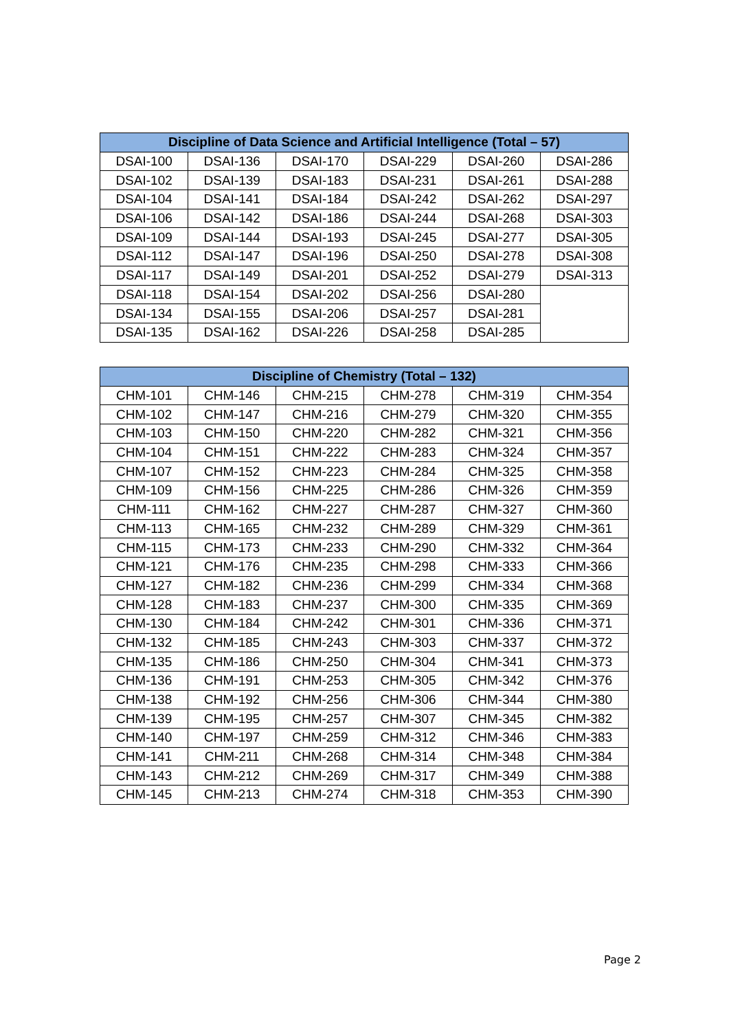| Discipline of Data Science and Artificial Intelligence (Total – 57) | | | | | |
| --- | --- | --- | --- | --- | --- |
| DSAI-100 | DSAI-136 | DSAI-170 | DSAI-229 | DSAI-260 | DSAI-286 |
| DSAI-102 | DSAI-139 | DSAI-183 | DSAI-231 | DSAI-261 | DSAI-288 |
| DSAI-104 | DSAI-141 | DSAI-184 | DSAI-242 | DSAI-262 | DSAI-297 |
| DSAI-106 | DSAI-142 | DSAI-186 | DSAI-244 | DSAI-268 | DSAI-303 |
| DSAI-109 | DSAI-144 | DSAI-193 | DSAI-245 | DSAI-277 | DSAI-305 |
| DSAI-112 | DSAI-147 | DSAI-196 | DSAI-250 | DSAI-278 | DSAI-308 |
| DSAI-117 | DSAI-149 | DSAI-201 | DSAI-252 | DSAI-279 | DSAI-313 |
| DSAI-118 | DSAI-154 | DSAI-202 | DSAI-256 | DSAI-280 | |
| DSAI-134 | DSAI-155 | DSAI-206 | DSAI-257 | DSAI-281 | |
| DSAI-135 | DSAI-162 | DSAI-226 | DSAI-258 | DSAI-285 | |
| Discipline of Chemistry (Total – 132) | | | | | |
| --- | --- | --- | --- | --- | --- |
| CHM-101 | CHM-146 | CHM-215 | CHM-278 | CHM-319 | CHM-354 |
| CHM-102 | CHM-147 | CHM-216 | CHM-279 | CHM-320 | CHM-355 |
| CHM-103 | CHM-150 | CHM-220 | CHM-282 | CHM-321 | CHM-356 |
| CHM-104 | CHM-151 | CHM-222 | CHM-283 | CHM-324 | CHM-357 |
| CHM-107 | CHM-152 | CHM-223 | CHM-284 | CHM-325 | CHM-358 |
| CHM-109 | CHM-156 | CHM-225 | CHM-286 | CHM-326 | CHM-359 |
| CHM-111 | CHM-162 | CHM-227 | CHM-287 | CHM-327 | CHM-360 |
| CHM-113 | CHM-165 | CHM-232 | CHM-289 | CHM-329 | CHM-361 |
| CHM-115 | CHM-173 | CHM-233 | CHM-290 | CHM-332 | CHM-364 |
| CHM-121 | CHM-176 | CHM-235 | CHM-298 | CHM-333 | CHM-366 |
| CHM-127 | CHM-182 | CHM-236 | CHM-299 | CHM-334 | CHM-368 |
| CHM-128 | CHM-183 | CHM-237 | CHM-300 | CHM-335 | CHM-369 |
| CHM-130 | CHM-184 | CHM-242 | CHM-301 | CHM-336 | CHM-371 |
| CHM-132 | CHM-185 | CHM-243 | CHM-303 | CHM-337 | CHM-372 |
| CHM-135 | CHM-186 | CHM-250 | CHM-304 | CHM-341 | CHM-373 |
| CHM-136 | CHM-191 | CHM-253 | CHM-305 | CHM-342 | CHM-376 |
| CHM-138 | CHM-192 | CHM-256 | CHM-306 | CHM-344 | CHM-380 |
| CHM-139 | CHM-195 | CHM-257 | CHM-307 | CHM-345 | CHM-382 |
| CHM-140 | CHM-197 | CHM-259 | CHM-312 | CHM-346 | CHM-383 |
| CHM-141 | CHM-211 | CHM-268 | CHM-314 | CHM-348 | CHM-384 |
| CHM-143 | CHM-212 | CHM-269 | CHM-317 | CHM-349 | CHM-388 |
| CHM-145 | CHM-213 | CHM-274 | CHM-318 | CHM-353 | CHM-390 |
Page 2